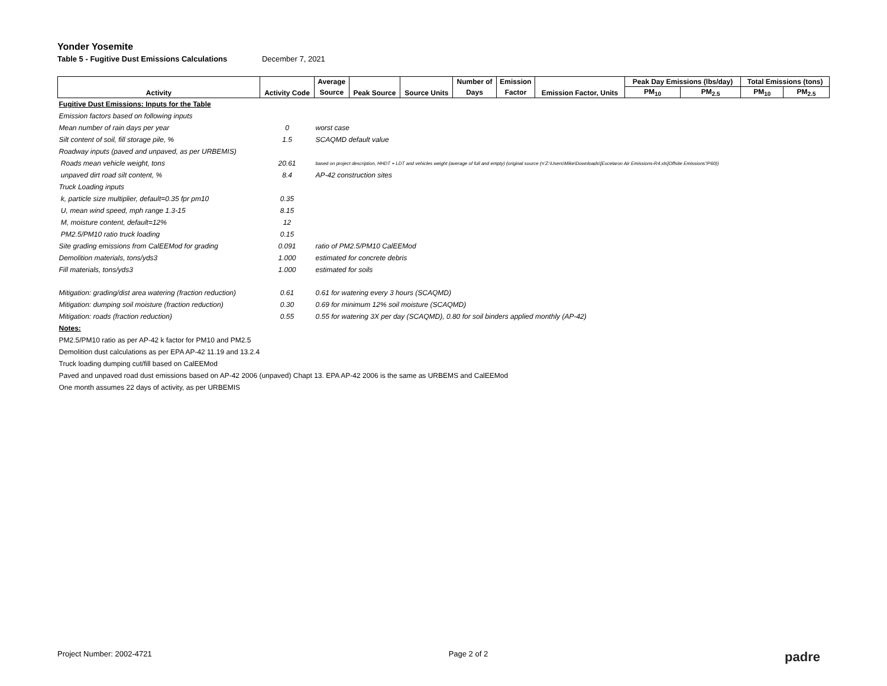Yonder Yosemite
Table 5 - Fugitive Dust Emissions Calculations December 7, 2021
| Activity | Activity Code | Average | Peak Source | Source Units | Number of | Emission | Emission Factor, Units | Peak Day Emissions (lbs/day) | | Total Emissions (tons) | |
| --- | --- | --- | --- | --- | --- | --- | --- | --- | --- | --- | --- |
| | | Source | | | Days | Factor | | PM<sub>10</sub> | PM<sub>2.5</sub> | PM<sub>10</sub> | PM<sub>2.5</sub> |
| Fugitive Dust Emissions: Inputs for the Table | | | | | | | | | | | |
| Emission factors based on following inputs | | | | | | | | | | | |
| Mean number of rain days per year | 0 | worst case | | | | | | | | | |
| Silt content of soil, fill storage pile, % | 1.5 | SCAQMD default value | | | | | | | | | |
| Roadway inputs (paved and unpaved, as per URBEMIS) | | | | | | | | | | | |
| Roads mean vehicle weight, tons | 20.61 | based on project description, HHDT + LDT and vehicles weight (average of full and empty) (original source (='Z:\Users\Mike\Downloads\[Excelaron Air Emissions-R4.xls]Offsite Emissions'!P60)) | | | | | | | | | |
| unpaved dirt road silt content, % | 8.4 | AP-42 construction sites | | | | | | | | | |
| Truck Loading inputs | | | | | | | | | | | |
| k, particle size multiplier, default=0.35 fpr pm10 | 0.35 | | | | | | | | | | |
| U, mean wind speed, mph range 1.3-15 | 8.15 | | | | | | | | | | |
| M, moisture content, default=12% | 12 | | | | | | | | | | |
| PM2.5/PM10 ratio truck loading | 0.15 | | | | | | | | | | |
| Site grading emissions from CalEEMod for grading | 0.091 | ratio of PM2.5/PM10 CalEEMod | | | | | | | | | |
| Demolition materials, tons/yds3 | 1.000 | estimated for concrete debris | | | | | | | | | |
| Fill materials, tons/yds3 | 1.000 | estimated for soils | | | | | | | | | |
| Mitigation: grading/dist area watering (fraction reduction) | 0.61 | 0.61 for watering every 3 hours (SCAQMD) | | | | | | | | | |
| Mitigation: dumping soil moisture (fraction reduction) | 0.30 | 0.69 for minimum 12% soil moisture (SCAQMD) | | | | | | | | | |
| Mitigation: roads (fraction reduction) | 0.55 | 0.55 for watering 3X per day (SCAQMD), 0.80 for soil binders applied monthly (AP-42) | | | | | | | | | |
| Notes: | | | | | | | | | | | |
| PM2.5/PM10 ratio as per AP-42 k factor for PM10 and PM2.5 | | | | | | | | | | | |
| Demolition dust calculations as per EPA AP-42 11.19 and 13.2.4 | | | | | | | | | | | |
| Truck loading dumping cut/fill based on CalEEMod | | | | | | | | | | | |
| Paved and unpaved road dust emissions based on AP-42 2006 (unpaved) Chapt 13. EPA AP-42 2006 is the same as URBEMS and CalEEMod | | | | | | | | | | | |
| One month assumes 22 days of activity, as per URBEMIS | | | | | | | | | | | |
Project Number: 2002-4721 Page 2 of 2 padre